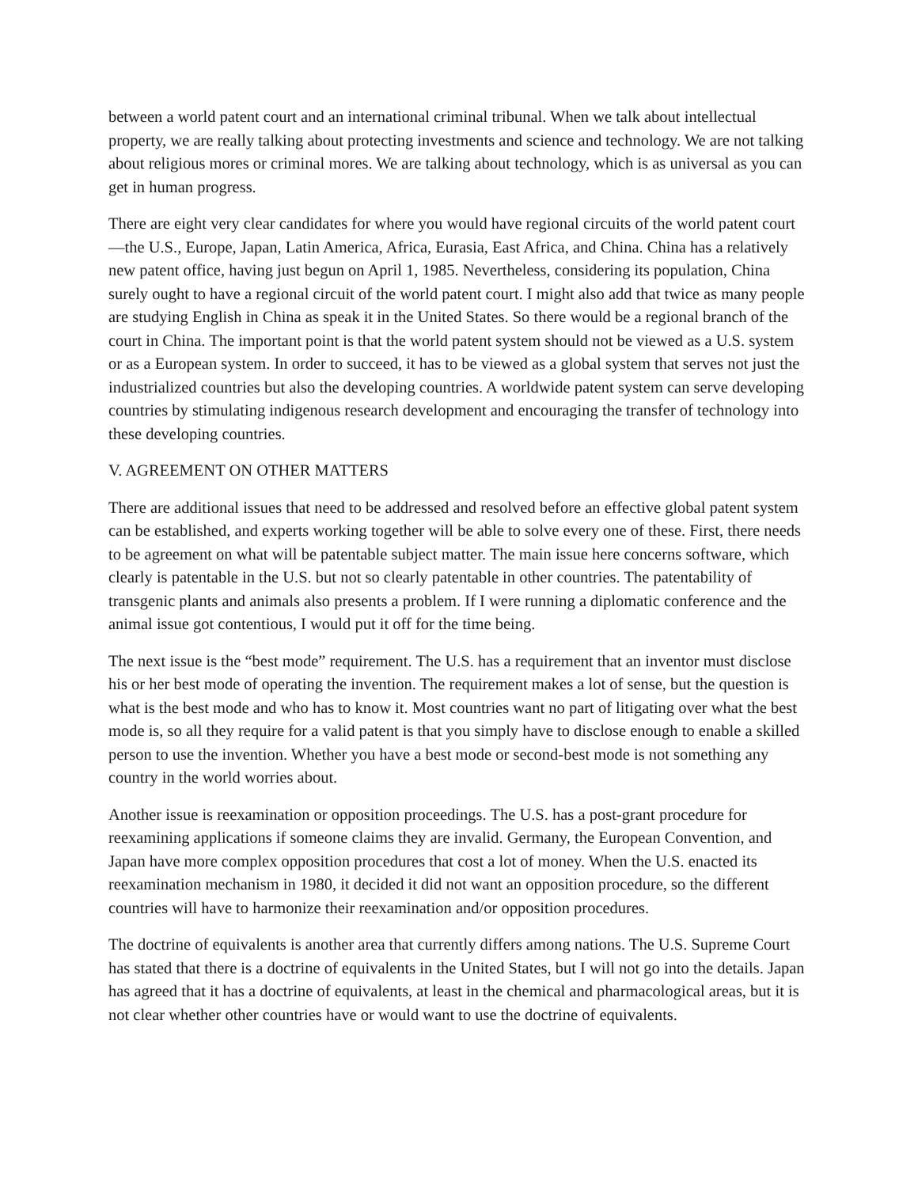between a world patent court and an international criminal tribunal. When we talk about intellectual property, we are really talking about protecting investments and science and technology. We are not talking about religious mores or criminal mores. We are talking about technology, which is as universal as you can get in human progress.
There are eight very clear candidates for where you would have regional circuits of the world patent court—the U.S., Europe, Japan, Latin America, Africa, Eurasia, East Africa, and China. China has a relatively new patent office, having just begun on April 1, 1985. Nevertheless, considering its population, China surely ought to have a regional circuit of the world patent court. I might also add that twice as many people are studying English in China as speak it in the United States. So there would be a regional branch of the court in China. The important point is that the world patent system should not be viewed as a U.S. system or as a European system. In order to succeed, it has to be viewed as a global system that serves not just the industrialized countries but also the developing countries. A worldwide patent system can serve developing countries by stimulating indigenous research development and encouraging the transfer of technology into these developing countries.
V. AGREEMENT ON OTHER MATTERS
There are additional issues that need to be addressed and resolved before an effective global patent system can be established, and experts working together will be able to solve every one of these. First, there needs to be agreement on what will be patentable subject matter. The main issue here concerns software, which clearly is patentable in the U.S. but not so clearly patentable in other countries. The patentability of transgenic plants and animals also presents a problem. If I were running a diplomatic conference and the animal issue got contentious, I would put it off for the time being.
The next issue is the “best mode” requirement. The U.S. has a requirement that an inventor must disclose his or her best mode of operating the invention. The requirement makes a lot of sense, but the question is what is the best mode and who has to know it. Most countries want no part of litigating over what the best mode is, so all they require for a valid patent is that you simply have to disclose enough to enable a skilled person to use the invention. Whether you have a best mode or second-best mode is not something any country in the world worries about.
Another issue is reexamination or opposition proceedings. The U.S. has a post-grant procedure for reexamining applications if someone claims they are invalid. Germany, the European Convention, and Japan have more complex opposition procedures that cost a lot of money. When the U.S. enacted its reexamination mechanism in 1980, it decided it did not want an opposition procedure, so the different countries will have to harmonize their reexamination and/or opposition procedures.
The doctrine of equivalents is another area that currently differs among nations. The U.S. Supreme Court has stated that there is a doctrine of equivalents in the United States, but I will not go into the details. Japan has agreed that it has a doctrine of equivalents, at least in the chemical and pharmacological areas, but it is not clear whether other countries have or would want to use the doctrine of equivalents.